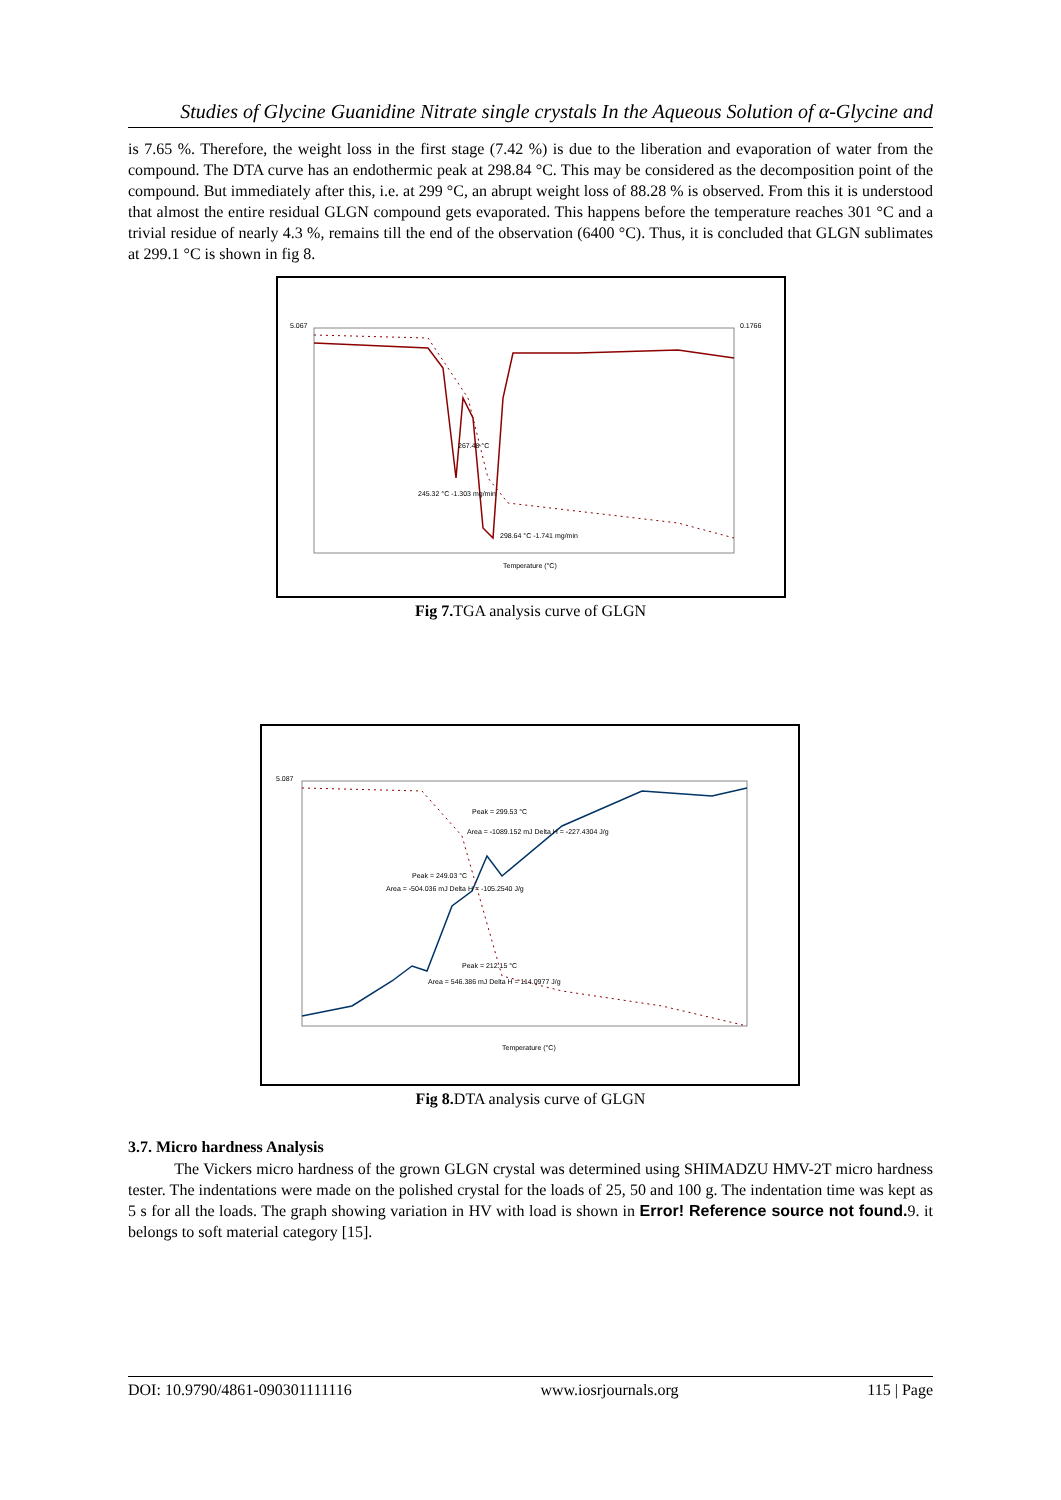Studies of Glycine Guanidine Nitrate single crystals In the Aqueous Solution of α-Glycine and
is 7.65 %. Therefore, the weight loss in the first stage (7.42 %) is due to the liberation and evaporation of water from the compound. The DTA curve has an endothermic peak at 298.84 °C. This may be considered as the decomposition point of the compound. But immediately after this, i.e. at 299 °C, an abrupt weight loss of 88.28 % is observed. From this it is understood that almost the entire residual GLGN compound gets evaporated. This happens before the temperature reaches 301 °C and a trivial residue of nearly 4.3 %, remains till the end of the observation (6400 °C). Thus, it is concluded that GLGN sublimates at 299.1 °C is shown in fig 8.
5.067
0.1766
267.48 °C
245.32 °C -1.303 mg/min
298.64 °C -1.741 mg/min
Temperature (°C)
Fig 7. TGA analysis curve of GLGN
5.087
Peak = 299.53 °C
Area = -1089.152 mJ Delta H = -227.4304 J/g
Peak = 249.03 °C
Area = -504.036 mJ Delta H = -105.2540 J/g
Peak = 212.15 °C
Area = 546.386 mJ Delta H = 114.0977 J/g
Temperature (°C)
Fig 8. DTA analysis curve of GLGN
3.7. Micro hardness Analysis
The Vickers micro hardness of the grown GLGN crystal was determined using SHIMADZU HMV-2T micro hardness tester. The indentations were made on the polished crystal for the loads of 25, 50 and 100 g. The indentation time was kept as 5 s for all the loads. The graph showing variation in HV with load is shown in Error! Reference source not found. 9. it belongs to soft material category [15].
DOI: 10.9790/4861-090301111116 www.iosrjournals.org 115 | Page